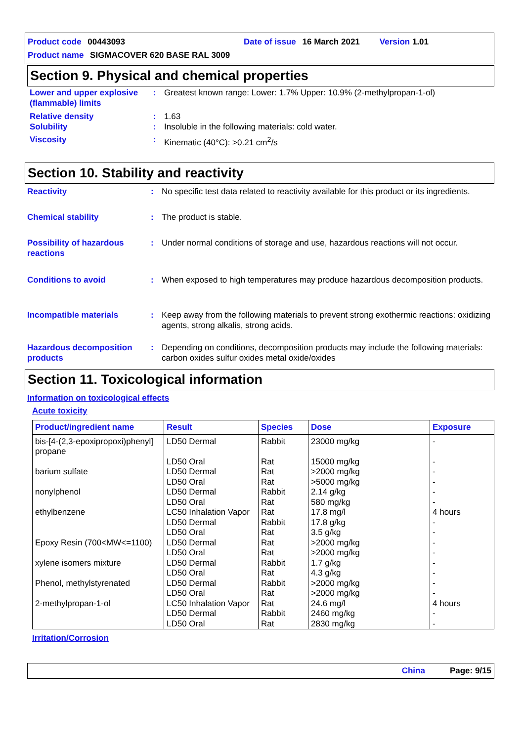Product code 00443093 Date of issue 16 March 2021 Version 1.01
Product name SIGMACOVER 620 BASE RAL 3009
Section 9. Physical and chemical properties
Lower and upper explosive (flammable) limits
: Greatest known range: Lower: 1.7% Upper: 10.9% (2-methylpropan-1-ol)
Relative density : 1.63
Solubility : Insoluble in the following materials: cold water.
Viscosity : Kinematic (40°C): >0.21 cm<sup>2</sup>/s
Section 10. Stability and reactivity
Reactivity : No specific test data related to reactivity available for this product or its ingredients.
Chemical stability : The product is stable.
Possibility of hazardous reactions
: Under normal conditions of storage and use, hazardous reactions will not occur.
Conditions to avoid : When exposed to high temperatures may produce hazardous decomposition products.
Incompatible materials : Keep away from the following materials to prevent strong exothermic reactions: oxidizing agents, strong alkalis, strong acids.
Hazardous decomposition products
: Depending on conditions, decomposition products may include the following materials: carbon oxides sulfur oxides metal oxide/oxides
Section 11. Toxicological information
Information on toxicological effects
Acute toxicity
| Product/ingredient name | Result | Species | Dose | Exposure |
| --- | --- | --- | --- | --- |
| bis-[4-(2,3-epoxipropoxi)phenyl] propane | LD50 Dermal | Rabbit | 23000 mg/kg | - |
| | LD50 Oral | Rat | 15000 mg/kg | - |
| barium sulfate | LD50 Dermal | Rat | >2000 mg/kg | - |
| | LD50 Oral | Rat | >5000 mg/kg | - |
| nonylphenol | LD50 Dermal | Rabbit | 2.14 g/kg | - |
| | LD50 Oral | Rat | 580 mg/kg | - |
| ethylbenzene | LC50 Inhalation Vapor | Rat | 17.8 mg/l | 4 hours |
| | LD50 Dermal | Rabbit | 17.8 g/kg | - |
| | LD50 Oral | Rat | 3.5 g/kg | - |
| Epoxy Resin (700<MW<=1100) | LD50 Dermal | Rat | >2000 mg/kg | - |
| | LD50 Oral | Rat | >2000 mg/kg | - |
| xylene isomers mixture | LD50 Dermal | Rabbit | 1.7 g/kg | - |
| | LD50 Oral | Rat | 4.3 g/kg | - |
| Phenol, methylstyrenated | LD50 Dermal | Rabbit | >2000 mg/kg | - |
| | LD50 Oral | Rat | >2000 mg/kg | - |
| 2-methylpropan-1-ol | LC50 Inhalation Vapor | Rat | 24.6 mg/l | 4 hours |
| | LD50 Dermal | Rabbit | 2460 mg/kg | - |
| | LD50 Oral | Rat | 2830 mg/kg | - |
Irritation/Corrosion
China Page: 9/15